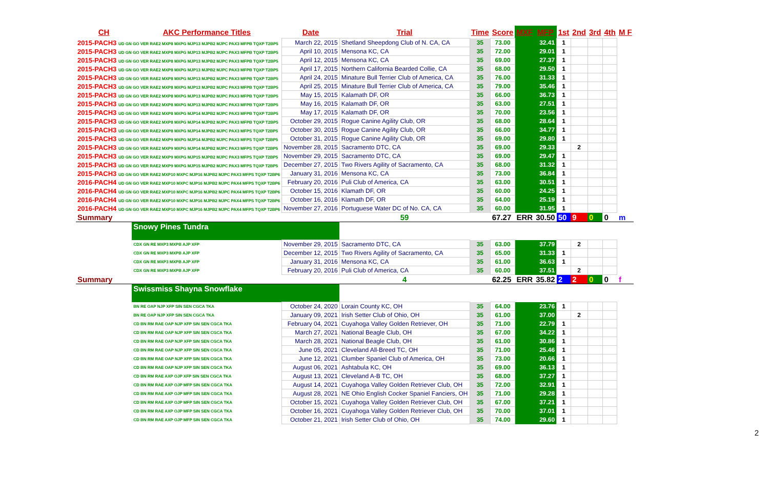| CH | AKC Performance Titles | Date | Trial | Time | Score | MXF | MFP | 1st | 2nd | 3rd | 4th | M F |
| --- | --- | --- | --- | --- | --- | --- | --- | --- | --- | --- | --- | --- |
| 2015-PACH3 UD GN GO VER RAE2 MXP8 MXPG MJP13 MJPB2 MJPC PAX3 MFPB TQXP T2BP5 | | March 22, 2015 | Shetland Sheepdong Club of N. CA, CA | 35 | 73.00 | | 32.41 | 1 | | | | |
| 2015-PACH3 UD GN GO VER RAE2 MXP8 MXPG MJP13 MJPB2 MJPC PAX3 MFPB TQXP T2BP5 | | April 10, 2015 | Mensona KC, CA | 35 | 72.00 | | 29.01 | 1 | | | | |
| 2015-PACH3 UD GN GO VER RAE2 MXP8 MXPG MJP13 MJPB2 MJPC PAX3 MFPB TQXP T2BP5 | | April 12, 2015 | Mensona KC, CA | 35 | 69.00 | | 27.37 | 1 | | | | |
| 2015-PACH3 UD GN GO VER RAE2 MXP8 MXPG MJP13 MJPB2 MJPC PAX3 MFPB TQXP T2BP5 | | April 17, 2015 | Northern California Bearded Collie, CA | 35 | 68.00 | | 29.50 | 1 | | | | |
| 2015-PACH3 UD GN GO VER RAE2 MXP8 MXPG MJP13 MJPB2 MJPC PAX3 MFPB TQXP T2BP5 | | April 24, 2015 | Minature Bull Terrier Club of America, CA | 35 | 76.00 | | 31.33 | 1 | | | | |
| 2015-PACH3 UD GN GO VER RAE2 MXP8 MXPG MJP13 MJPB2 MJPC PAX3 MFPB TQXP T2BP5 | | April 25, 2015 | Minature Bull Terrier Club of America, CA | 35 | 79.00 | | 35.46 | 1 | | | | |
| 2015-PACH3 UD GN GO VER RAE2 MXP8 MXPG MJP13 MJPB2 MJPC PAX3 MFPB TQXP T2BP5 | | May 15, 2015 | Kalamath DF, OR | 35 | 66.00 | | 36.73 | 1 | | | | |
| 2015-PACH3 UD GN GO VER RAE2 MXP8 MXPG MJP13 MJPB2 MJPC PAX3 MFPB TQXP T2BP5 | | May 16, 2015 | Kalamath DF, OR | 35 | 63.00 | | 27.51 | 1 | | | | |
| 2015-PACH3 UD GN GO VER RAE2 MXP8 MXPG MJP14 MJPB2 MJPC PAX3 MFPB TQXP T2BP5 | | May 17, 2015 | Kalamath DF, OR | 35 | 70.00 | | 23.56 | 1 | | | | |
| 2015-PACH3 UD GN GO VER RAE2 MXP8 MXPG MJP14 MJPB2 MJPC PAX3 MFPB TQXP T2BP5 | | October 29, 2015 | Rogue Canine Agility Club, OR | 35 | 68.00 | | 28.64 | 1 | | | | |
| 2015-PACH3 UD GN GO VER RAE2 MXP8 MXPG MJP14 MJPB2 MJPC PAX3 MFPS TQXP T2BP5 | | October 30, 2015 | Rogue Canine Agility Club, OR | 35 | 66.00 | | 34.77 | 1 | | | | |
| 2015-PACH3 UD GN GO VER RAE2 MXP9 MXPG MJP14 MJPB2 MJPC PAX3 MFPS TQXP T2BP5 | | October 31, 2015 | Rogue Canine Agility Club, OR | 35 | 69.00 | | 29.80 | 1 | | | | |
| 2015-PACH3 UD GN GO VER RAE2 MXP9 MXPG MJP14 MJPB2 MJPC PAX3 MFPS TQXP T2BP5 | | November 28, 2015 | Sacramento DTC, CA | 35 | 69.00 | | 29.33 | | 2 | | | |
| 2015-PACH3 UD GN GO VER RAE2 MXP9 MXPG MJP15 MJPB2 MJPC PAX3 MFPS TQXP T2BP5 | | November 29, 2015 | Sacramento DTC, CA | 35 | 69.00 | | 29.47 | 1 | | | | |
| 2015-PACH3 UD GN GO VER RAE2 MXP9 MXPG MJP15 MJPB2 MJPC PAX3 MFPS TQXP T2BP5 | | December 27, 2015 | Two Rivers Agility of Sacramento, CA | 35 | 68.00 | | 31.32 | 1 | | | | |
| 2015-PACH3 UD GN GO VER RAE2 MXP10 MXPC MJP16 MJPB2 MJPC PAX3 MFPS TQXP T2BP6 | | January 31, 2016 | Mensona KC, CA | 35 | 73.00 | | 36.84 | 1 | | | | |
| 2016-PACH4 UD GN GO VER RAE2 MXP10 MXPC MJP16 MJPB2 MJPC PAX4 MFPS TQXP T2BP6 | | February 20, 2016 | Puli Club of America, CA | 35 | 63.00 | | 30.51 | 1 | | | | |
| 2016-PACH4 UD GN GO VER RAE2 MXP10 MXPC MJP16 MJPB2 MJPC PAX4 MFPS TQXP T2BP6 | | October 15, 2016 | Klamath DF, OR | 35 | 60.00 | | 24.25 | 1 | | | | |
| 2016-PACH4 UD GN GO VER RAE2 MXP10 MXPC MJP16 MJPB2 MJPC PAX4 MFPS TQXP T2BP6 | | October 16, 2016 | Klamath DF, OR | 35 | 64.00 | | 25.19 | 1 | | | | |
| 2016-PACH4 UD GN GO VER RAE2 MXP10 MXPC MJP16 MJPB2 MJPC PAX4 MFPS TQXP T2BP6 | | November 27, 2016 | Portuguese Water DC of No. CA, CA | 35 | 60.00 | | 31.95 | 1 | | | | |
| Summary | | | 59 | | 67.27 | ERR | 30.50 | 50 | 9 | 0 | 0 | m |
| | Snowy Pines Tundra | | | | | | | | | | | |
| | CDX GN RE MXP3 MXPB AJP XFP | November 29, 2015 | Sacramento DTC, CA | 35 | 63.00 | | 37.79 | | 2 | | | |
| | CDX GN RE MXP3 MXPB AJP XFP | December 12, 2015 | Two Rivers Agility of Sacramento, CA | 35 | 65.00 | | 31.33 | 1 | | | | |
| | CDX GN RE MXP3 MXPB AJP XFP | January 31, 2016 | Mensona KC, CA | 35 | 61.00 | | 36.63 | 1 | | | | |
| | CDX GN RE MXP3 MXPB AJP XFP | February 20, 2016 | Puli Club of America, CA | 35 | 60.00 | | 37.51 | | 2 | | | |
| Summary | | | 4 | | 62.25 | ERR | 35.82 | 2 | 2 | 0 | 0 | f |
| | Swissmiss Shayna Snowflake | | | | | | | | | | | |
| | BN RE OAP NJP XFP SIN SEN CGCA TKA | October 24, 2020 | Lorain County KC, OH | 35 | 64.00 | | 23.76 | 1 | | | | |
| | BN RE OAP NJP XFP SIN SEN CGCA TKA | January 09, 2021 | Irish Setter Club of Ohio, OH | 35 | 61.00 | | 37.00 | | 2 | | | |
| | CD BN RM RAE OAP NJP XFP SIN SEN CGCA TKA | February 04, 2021 | Cuyahoga Valley Golden Retriever, OH | 35 | 71.00 | | 22.79 | 1 | | | | |
| | CD BN RM RAE OAP NJP XFP SIN SEN CGCA TKA | March 27, 2021 | National Beagle Club, OH | 35 | 67.00 | | 34.22 | 1 | | | | |
| | CD BN RM RAE OAP NJP XFP SIN SEN CGCA TKA | March 28, 2021 | National Beagle Club, OH | 35 | 61.00 | | 30.86 | 1 | | | | |
| | CD BN RM RAE OAP NJP XFP SIN SEN CGCA TKA | June 05, 2021 | Cleveland All-Breed TC, OH | 35 | 71.00 | | 25.46 | 1 | | | | |
| | CD BN RM RAE OAP NJP XFP SIN SEN CGCA TKA | June 12, 2021 | Clumber Spaniel Club of America, OH | 35 | 73.00 | | 20.66 | 1 | | | | |
| | CD BN RM RAE OAP NJP XFP SIN SEN CGCA TKA | August 06, 2021 | Ashtabula KC, OH | 35 | 69.00 | | 36.13 | 1 | | | | |
| | CD BN RM RAE AXP OJP XFP SIN SEN CGCA TKA | August 13, 2021 | Cleveland A-B TC, OH | 35 | 68.00 | | 37.27 | 1 | | | | |
| | CD BN RM RAE AXP OJP MFP SIN SEN CGCA TKA | August 14, 2021 | Cuyahoga Valley Golden Retriever Club, OH | 35 | 72.00 | | 32.91 | 1 | | | | |
| | CD BN RM RAE AXP OJP MFP SIN SEN CGCA TKA | August 28, 2021 | NE Ohio English Cocker Spaniel Fanciers, OH | 35 | 71.00 | | 29.28 | 1 | | | | |
| | CD BN RM RAE AXP OJP MFP SIN SEN CGCA TKA | October 15, 2021 | Cuyahoga Valley Golden Retriever Club, OH | 35 | 67.00 | | 37.21 | 1 | | | | |
| | CD BN RM RAE AXP OJP MFP SIN SEN CGCA TKA | October 16, 2021 | Cuyahoga Valley Golden Retriever Club, OH | 35 | 70.00 | | 37.01 | 1 | | | | |
| | CD BN RM RAE AXP OJP MFP SIN SEN CGCA TKA | October 21, 2021 | Irish Setter Club of Ohio, OH | 35 | 74.00 | | 29.60 | 1 | | | | |
2